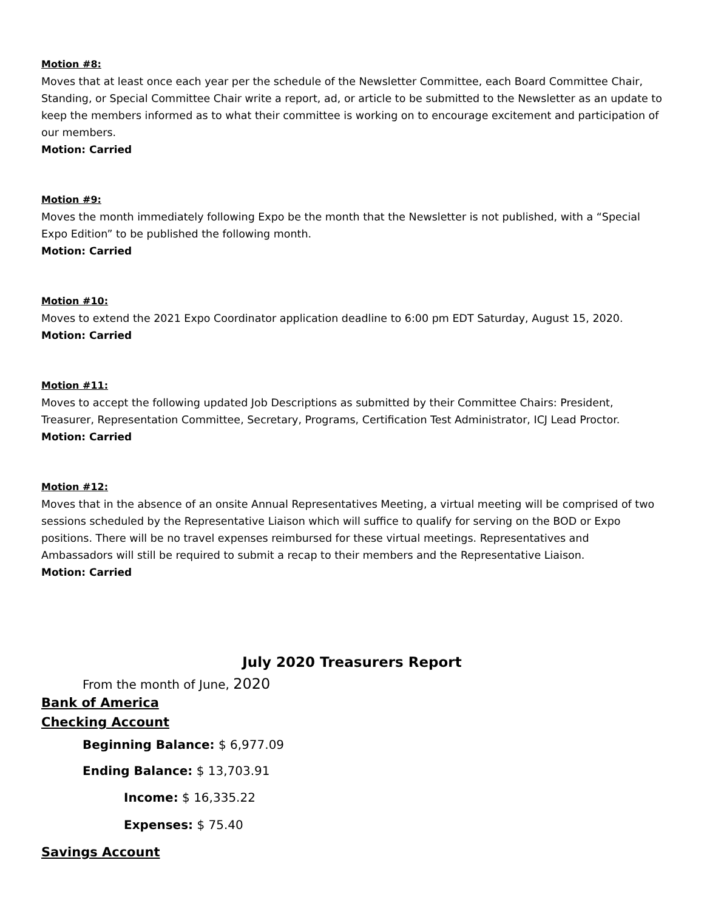Motion #8:
Moves that at least once each year per the schedule of the Newsletter Committee, each Board Committee Chair, Standing, or Special Committee Chair write a report, ad, or article to be submitted to the Newsletter as an update to keep the members informed as to what their committee is working on to encourage excitement and participation of our members.
Motion: Carried
Motion #9:
Moves the month immediately following Expo be the month that the Newsletter is not published, with a “Special Expo Edition” to be published the following month.
Motion: Carried
Motion #10:
Moves to extend the 2021 Expo Coordinator application deadline to 6:00 pm EDT Saturday, August 15, 2020.
Motion: Carried
Motion #11:
Moves to accept the following updated Job Descriptions as submitted by their Committee Chairs: President, Treasurer, Representation Committee, Secretary, Programs, Certification Test Administrator, ICJ Lead Proctor.
Motion: Carried
Motion #12:
Moves that in the absence of an onsite Annual Representatives Meeting, a virtual meeting will be comprised of two sessions scheduled by the Representative Liaison which will suffice to qualify for serving on the BOD or Expo positions. There will be no travel expenses reimbursed for these virtual meetings. Representatives and Ambassadors will still be required to submit a recap to their members and the Representative Liaison.
Motion: Carried
July 2020 Treasurers Report
From the month of June, 2020
Bank of America
Checking Account
Beginning Balance: $ 6,977.09
Ending Balance: $ 13,703.91
Income: $ 16,335.22
Expenses: $ 75.40
Savings Account